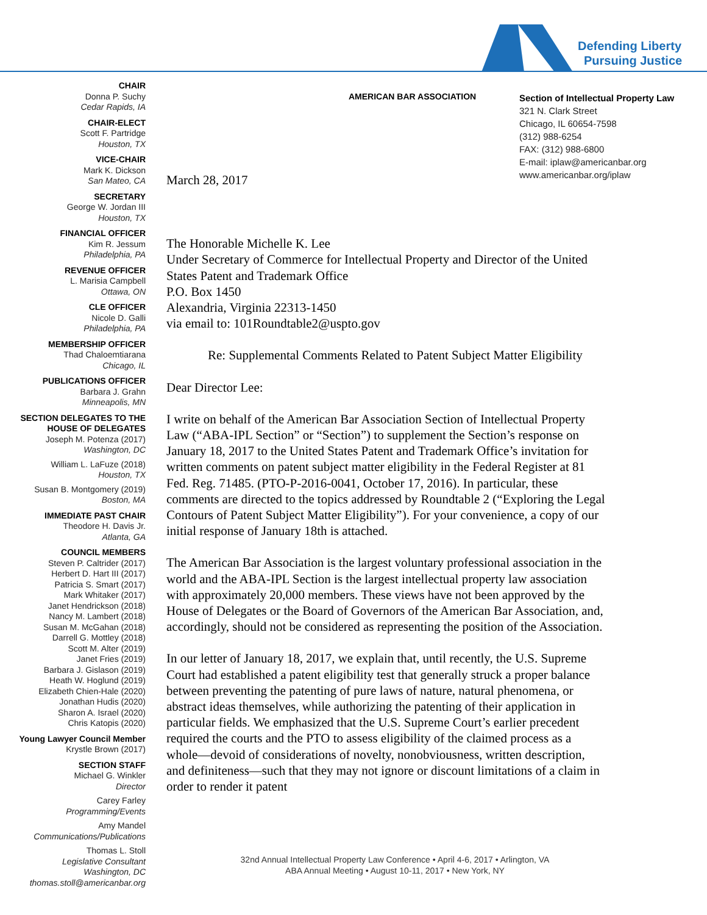Defending Liberty
Pursuing Justice
CHAIR
Donna P. Suchy
Cedar Rapids, IA
CHAIR-ELECT
Scott F. Partridge
Houston, TX
VICE-CHAIR
Mark K. Dickson
San Mateo, CA
SECRETARY
George W. Jordan III
Houston, TX
FINANCIAL OFFICER
Kim R. Jessum
Philadelphia, PA
REVENUE OFFICER
L. Marisia Campbell
Ottawa, ON
CLE OFFICER
Nicole D. Galli
Philadelphia, PA
MEMBERSHIP OFFICER
Thad Chaloemtiarana
Chicago, IL
PUBLICATIONS OFFICER
Barbara J. Grahn
Minneapolis, MN
SECTION DELEGATES TO THE HOUSE OF DELEGATES
Joseph M. Potenza (2017)
Washington, DC
William L. LaFuze (2018)
Houston, TX
Susan B. Montgomery (2019)
Boston, MA
IMMEDIATE PAST CHAIR
Theodore H. Davis Jr.
Atlanta, GA
COUNCIL MEMBERS
Steven P. Caltrider (2017)
Herbert D. Hart III (2017)
Patricia S. Smart (2017)
Mark Whitaker (2017)
Janet Hendrickson (2018)
Nancy M. Lambert (2018)
Susan M. McGahan (2018)
Darrell G. Mottley (2018)
Scott M. Alter (2019)
Janet Fries (2019)
Barbara J. Gislason (2019)
Heath W. Hoglund (2019)
Elizabeth Chien-Hale (2020)
Jonathan Hudis (2020)
Sharon A. Israel (2020)
Chris Katopis (2020)
Young Lawyer Council Member
Krystle Brown (2017)
SECTION STAFF
Michael G. Winkler
Director
Carey Farley
Programming/Events
Amy Mandel
Communications/Publications
Thomas L. Stoll
Legislative Consultant
Washington, DC
thomas.stoll@americanbar.org
AMERICAN BAR ASSOCIATION
Section of Intellectual Property Law
321 N. Clark Street
Chicago, IL 60654-7598
(312) 988-6254
FAX: (312) 988-6800
E-mail: iplaw@americanbar.org
www.americanbar.org/iplaw
March 28, 2017
The Honorable Michelle K. Lee
Under Secretary of Commerce for Intellectual Property and Director of the United States Patent and Trademark Office
P.O. Box 1450
Alexandria, Virginia 22313-1450
via email to: 101Roundtable2@uspto.gov
Re: Supplemental Comments Related to Patent Subject Matter Eligibility
Dear Director Lee:
I write on behalf of the American Bar Association Section of Intellectual Property Law (“ABA-IPL Section” or “Section”) to supplement the Section’s response on January 18, 2017 to the United States Patent and Trademark Office’s invitation for written comments on patent subject matter eligibility in the Federal Register at 81 Fed. Reg. 71485. (PTO-P-2016-0041, October 17, 2016). In particular, these comments are directed to the topics addressed by Roundtable 2 (“Exploring the Legal Contours of Patent Subject Matter Eligibility”). For your convenience, a copy of our initial response of January 18th is attached.
The American Bar Association is the largest voluntary professional association in the world and the ABA-IPL Section is the largest intellectual property law association with approximately 20,000 members. These views have not been approved by the House of Delegates or the Board of Governors of the American Bar Association, and, accordingly, should not be considered as representing the position of the Association.
In our letter of January 18, 2017, we explain that, until recently, the U.S. Supreme Court had established a patent eligibility test that generally struck a proper balance between preventing the patenting of pure laws of nature, natural phenomena, or abstract ideas themselves, while authorizing the patenting of their application in particular fields. We emphasized that the U.S. Supreme Court’s earlier precedent required the courts and the PTO to assess eligibility of the claimed process as a whole—devoid of considerations of novelty, nonobviousness, written description, and definiteness—such that they may not ignore or discount limitations of a claim in order to render it patent
32nd Annual Intellectual Property Law Conference • April 4-6, 2017 • Arlington, VA
ABA Annual Meeting • August 10-11, 2017 • New York, NY